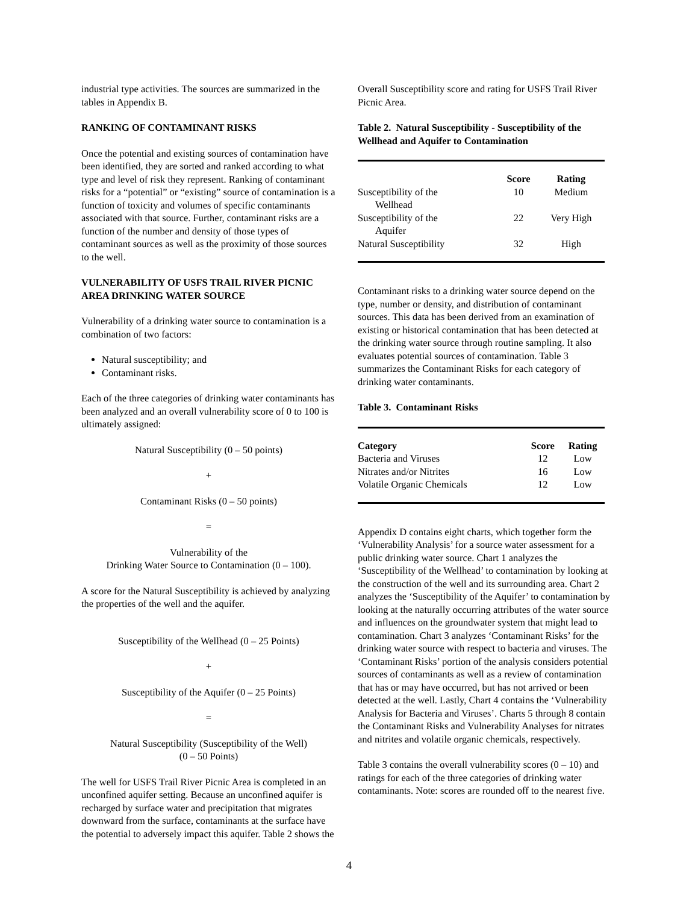industrial type activities. The sources are summarized in the tables in Appendix B.
RANKING OF CONTAMINANT RISKS
Once the potential and existing sources of contamination have been identified, they are sorted and ranked according to what type and level of risk they represent. Ranking of contaminant risks for a “potential” or “existing” source of contamination is a function of toxicity and volumes of specific contaminants associated with that source. Further, contaminant risks are a function of the number and density of those types of contaminant sources as well as the proximity of those sources to the well.
VULNERABILITY OF USFS TRAIL RIVER PICNIC AREA DRINKING WATER SOURCE
Vulnerability of a drinking water source to contamination is a combination of two factors:
Natural susceptibility; and
Contaminant risks.
Each of the three categories of drinking water contaminants has been analyzed and an overall vulnerability score of 0 to 100 is ultimately assigned:
Natural Susceptibility (0 – 50 points)
+
Contaminant Risks (0 – 50 points)
=
Vulnerability of the
Drinking Water Source to Contamination (0 – 100).
A score for the Natural Susceptibility is achieved by analyzing the properties of the well and the aquifer.
Susceptibility of the Wellhead (0 – 25 Points)
+
Susceptibility of the Aquifer (0 – 25 Points)
=
Natural Susceptibility (Susceptibility of the Well)
(0 – 50 Points)
The well for USFS Trail River Picnic Area is completed in an unconfined aquifer setting. Because an unconfined aquifer is recharged by surface water and precipitation that migrates downward from the surface, contaminants at the surface have the potential to adversely impact this aquifer. Table 2 shows the
Overall Susceptibility score and rating for USFS Trail River Picnic Area.
Table 2. Natural Susceptibility - Susceptibility of the Wellhead and Aquifer to Contamination
| | Score | Rating |
| --- | --- | --- |
| Susceptibility of the Wellhead | 10 | Medium |
| Susceptibility of the Aquifer | 22 | Very High |
| Natural Susceptibility | 32 | High |
Contaminant risks to a drinking water source depend on the type, number or density, and distribution of contaminant sources. This data has been derived from an examination of existing or historical contamination that has been detected at the drinking water source through routine sampling. It also evaluates potential sources of contamination. Table 3 summarizes the Contaminant Risks for each category of drinking water contaminants.
Table 3. Contaminant Risks
| Category | Score | Rating |
| --- | --- | --- |
| Bacteria and Viruses | 12 | Low |
| Nitrates and/or Nitrites | 16 | Low |
| Volatile Organic Chemicals | 12 | Low |
Appendix D contains eight charts, which together form the ‘Vulnerability Analysis’ for a source water assessment for a public drinking water source. Chart 1 analyzes the ‘Susceptibility of the Wellhead’ to contamination by looking at the construction of the well and its surrounding area. Chart 2 analyzes the ‘Susceptibility of the Aquifer’ to contamination by looking at the naturally occurring attributes of the water source and influences on the groundwater system that might lead to contamination. Chart 3 analyzes ‘Contaminant Risks’ for the drinking water source with respect to bacteria and viruses. The ‘Contaminant Risks’ portion of the analysis considers potential sources of contaminants as well as a review of contamination that has or may have occurred, but has not arrived or been detected at the well. Lastly, Chart 4 contains the ‘Vulnerability Analysis for Bacteria and Viruses’. Charts 5 through 8 contain the Contaminant Risks and Vulnerability Analyses for nitrates and nitrites and volatile organic chemicals, respectively.
Table 3 contains the overall vulnerability scores (0 – 10) and ratings for each of the three categories of drinking water contaminants. Note: scores are rounded off to the nearest five.
4